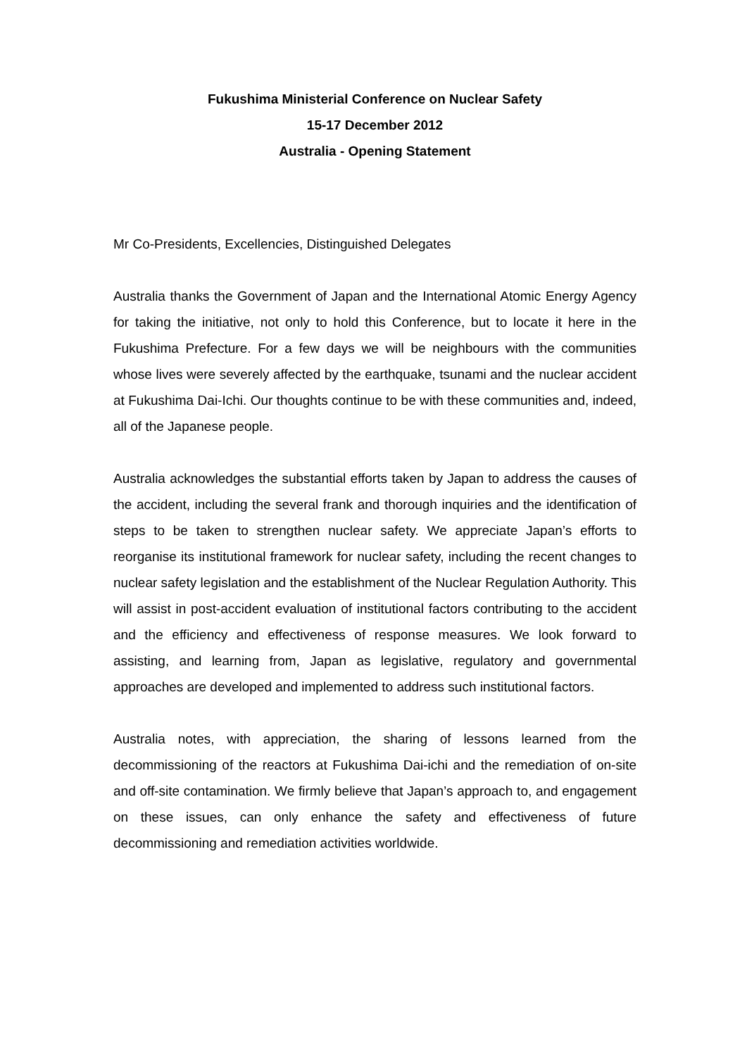Fukushima Ministerial Conference on Nuclear Safety
15-17 December 2012
Australia - Opening Statement
Mr Co-Presidents, Excellencies, Distinguished Delegates
Australia thanks the Government of Japan and the International Atomic Energy Agency for taking the initiative, not only to hold this Conference, but to locate it here in the Fukushima Prefecture. For a few days we will be neighbours with the communities whose lives were severely affected by the earthquake, tsunami and the nuclear accident at Fukushima Dai-Ichi. Our thoughts continue to be with these communities and, indeed, all of the Japanese people.
Australia acknowledges the substantial efforts taken by Japan to address the causes of the accident, including the several frank and thorough inquiries and the identification of steps to be taken to strengthen nuclear safety. We appreciate Japan’s efforts to reorganise its institutional framework for nuclear safety, including the recent changes to nuclear safety legislation and the establishment of the Nuclear Regulation Authority. This will assist in post-accident evaluation of institutional factors contributing to the accident and the efficiency and effectiveness of response measures. We look forward to assisting, and learning from, Japan as legislative, regulatory and governmental approaches are developed and implemented to address such institutional factors.
Australia notes, with appreciation, the sharing of lessons learned from the decommissioning of the reactors at Fukushima Dai-ichi and the remediation of on-site and off-site contamination. We firmly believe that Japan’s approach to, and engagement on these issues, can only enhance the safety and effectiveness of future decommissioning and remediation activities worldwide.